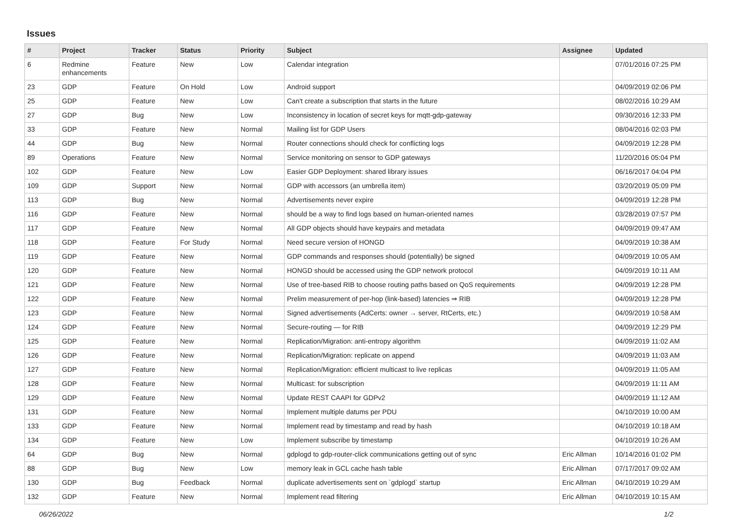Issues
| # | Project | Tracker | Status | Priority | Subject | Assignee | Updated |
| --- | --- | --- | --- | --- | --- | --- | --- |
| 6 | Redmine enhancements | Feature | New | Low | Calendar integration | | 07/01/2016 07:25 PM |
| 23 | GDP | Feature | On Hold | Low | Android support | | 04/09/2019 02:06 PM |
| 25 | GDP | Feature | New | Low | Can't create a subscription that starts in the future | | 08/02/2016 10:29 AM |
| 27 | GDP | Bug | New | Low | Inconsistency in location of secret keys for mqtt-gdp-gateway | | 09/30/2016 12:33 PM |
| 33 | GDP | Feature | New | Normal | Mailing list for GDP Users | | 08/04/2016 02:03 PM |
| 44 | GDP | Bug | New | Normal | Router connections should check for conflicting logs | | 04/09/2019 12:28 PM |
| 89 | Operations | Feature | New | Normal | Service monitoring on sensor to GDP gateways | | 11/20/2016 05:04 PM |
| 102 | GDP | Feature | New | Low | Easier GDP Deployment: shared library issues | | 06/16/2017 04:04 PM |
| 109 | GDP | Support | New | Normal | GDP with accessors (an umbrella item) | | 03/20/2019 05:09 PM |
| 113 | GDP | Bug | New | Normal | Advertisements never expire | | 04/09/2019 12:28 PM |
| 116 | GDP | Feature | New | Normal | should be a way to find logs based on human-oriented names | | 03/28/2019 07:57 PM |
| 117 | GDP | Feature | New | Normal | All GDP objects should have keypairs and metadata | | 04/09/2019 09:47 AM |
| 118 | GDP | Feature | For Study | Normal | Need secure version of HONGD | | 04/09/2019 10:38 AM |
| 119 | GDP | Feature | New | Normal | GDP commands and responses should (potentially) be signed | | 04/09/2019 10:05 AM |
| 120 | GDP | Feature | New | Normal | HONGD should be accessed using the GDP network protocol | | 04/09/2019 10:11 AM |
| 121 | GDP | Feature | New | Normal | Use of tree-based RIB to choose routing paths based on QoS requirements | | 04/09/2019 12:28 PM |
| 122 | GDP | Feature | New | Normal | Prelim measurement of per-hop (link-based) latencies ⇒ RIB | | 04/09/2019 12:28 PM |
| 123 | GDP | Feature | New | Normal | Signed advertisements (AdCerts: owner → server, RtCerts, etc.) | | 04/09/2019 10:58 AM |
| 124 | GDP | Feature | New | Normal | Secure-routing — for RIB | | 04/09/2019 12:29 PM |
| 125 | GDP | Feature | New | Normal | Replication/Migration: anti-entropy algorithm | | 04/09/2019 11:02 AM |
| 126 | GDP | Feature | New | Normal | Replication/Migration: replicate on append | | 04/09/2019 11:03 AM |
| 127 | GDP | Feature | New | Normal | Replication/Migration: efficient multicast to live replicas | | 04/09/2019 11:05 AM |
| 128 | GDP | Feature | New | Normal | Multicast: for subscription | | 04/09/2019 11:11 AM |
| 129 | GDP | Feature | New | Normal | Update REST CAAPI for GDPv2 | | 04/09/2019 11:12 AM |
| 131 | GDP | Feature | New | Normal | Implement multiple datums per PDU | | 04/10/2019 10:00 AM |
| 133 | GDP | Feature | New | Normal | Implement read by timestamp and read by hash | | 04/10/2019 10:18 AM |
| 134 | GDP | Feature | New | Low | Implement subscribe by timestamp | | 04/10/2019 10:26 AM |
| 64 | GDP | Bug | New | Normal | gdplogd to gdp-router-click communications getting out of sync | Eric Allman | 10/14/2016 01:02 PM |
| 88 | GDP | Bug | New | Low | memory leak in GCL cache hash table | Eric Allman | 07/17/2017 09:02 AM |
| 130 | GDP | Bug | Feedback | Normal | duplicate advertisements sent on `gdplogd` startup | Eric Allman | 04/10/2019 10:29 AM |
| 132 | GDP | Feature | New | Normal | Implement read filtering | Eric Allman | 04/10/2019 10:15 AM |
06/26/2022 1/2